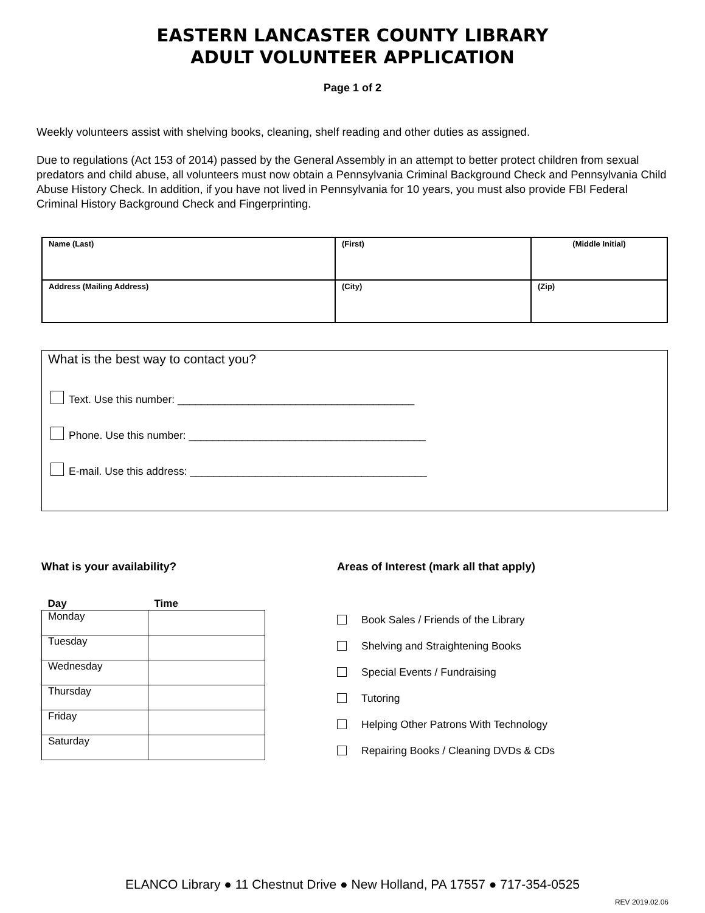EASTERN LANCASTER COUNTY LIBRARY
ADULT VOLUNTEER APPLICATION
Page 1 of 2
Weekly volunteers assist with shelving books, cleaning, shelf reading and other duties as assigned.
Due to regulations (Act 153 of 2014) passed by the General Assembly in an attempt to better protect children from sexual predators and child abuse, all volunteers must now obtain a Pennsylvania Criminal Background Check and Pennsylvania Child Abuse History Check. In addition, if you have not lived in Pennsylvania for 10 years, you must also provide FBI Federal Criminal History Background Check and Fingerprinting.
| Name (Last) | (First) | (Middle Initial) |
| Address (Mailing Address) | (City) | (Zip) |
What is the best way to contact you?
Text. Use this number: ________________________________________
Phone. Use this number: ________________________________________
E-mail. Use this address: ________________________________________
What is your availability?
| Day | Time |
| --- | --- |
| Monday | |
| Tuesday | |
| Wednesday | |
| Thursday | |
| Friday | |
| Saturday | |
Areas of Interest (mark all that apply)
Book Sales / Friends of the Library
Shelving and Straightening Books
Special Events / Fundraising
Tutoring
Helping Other Patrons With Technology
Repairing Books / Cleaning DVDs & CDs
ELANCO Library ● 11 Chestnut Drive ● New Holland, PA 17557 ● 717-354-0525
REV 2019.02.06